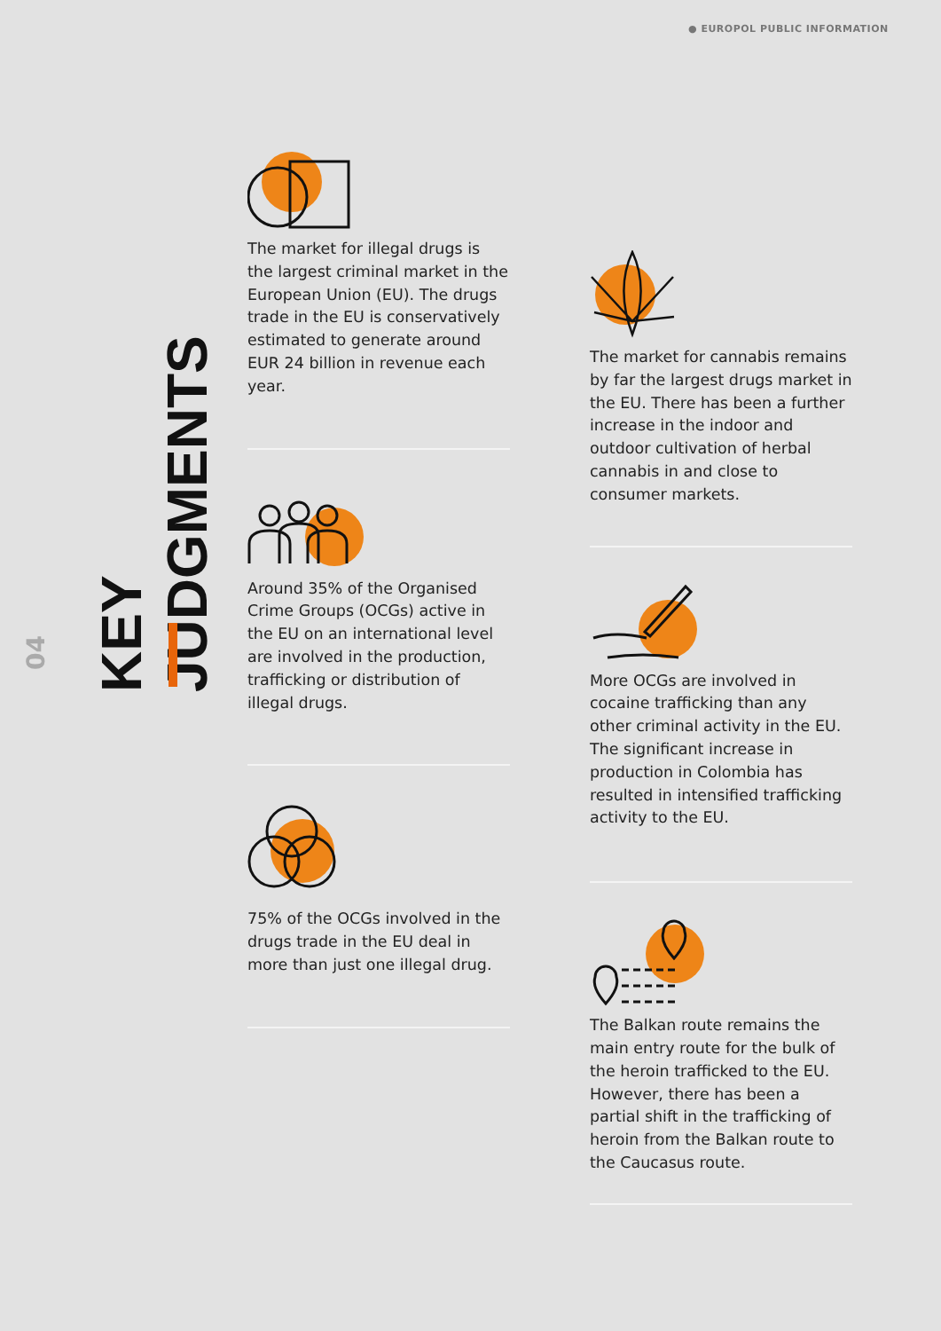● EUROPOL PUBLIC INFORMATION
KEY JUDGMENTS
04
The market for illegal drugs is the largest criminal market in the European Union (EU). The drugs trade in the EU is conservatively estimated to generate around EUR 24 billion in revenue each year.
Around 35% of the Organised Crime Groups (OCGs) active in the EU on an international level are involved in the production, trafficking or distribution of illegal drugs.
75% of the OCGs involved in the drugs trade in the EU deal in more than just one illegal drug.
The market for cannabis remains by far the largest drugs market in the EU. There has been a further increase in the indoor and outdoor cultivation of herbal cannabis in and close to consumer markets.
More OCGs are involved in cocaine trafficking than any other criminal activity in the EU. The significant increase in production in Colombia has resulted in intensified trafficking activity to the EU.
The Balkan route remains the main entry route for the bulk of the heroin trafficked to the EU. However, there has been a partial shift in the trafficking of heroin from the Balkan route to the Caucasus route.